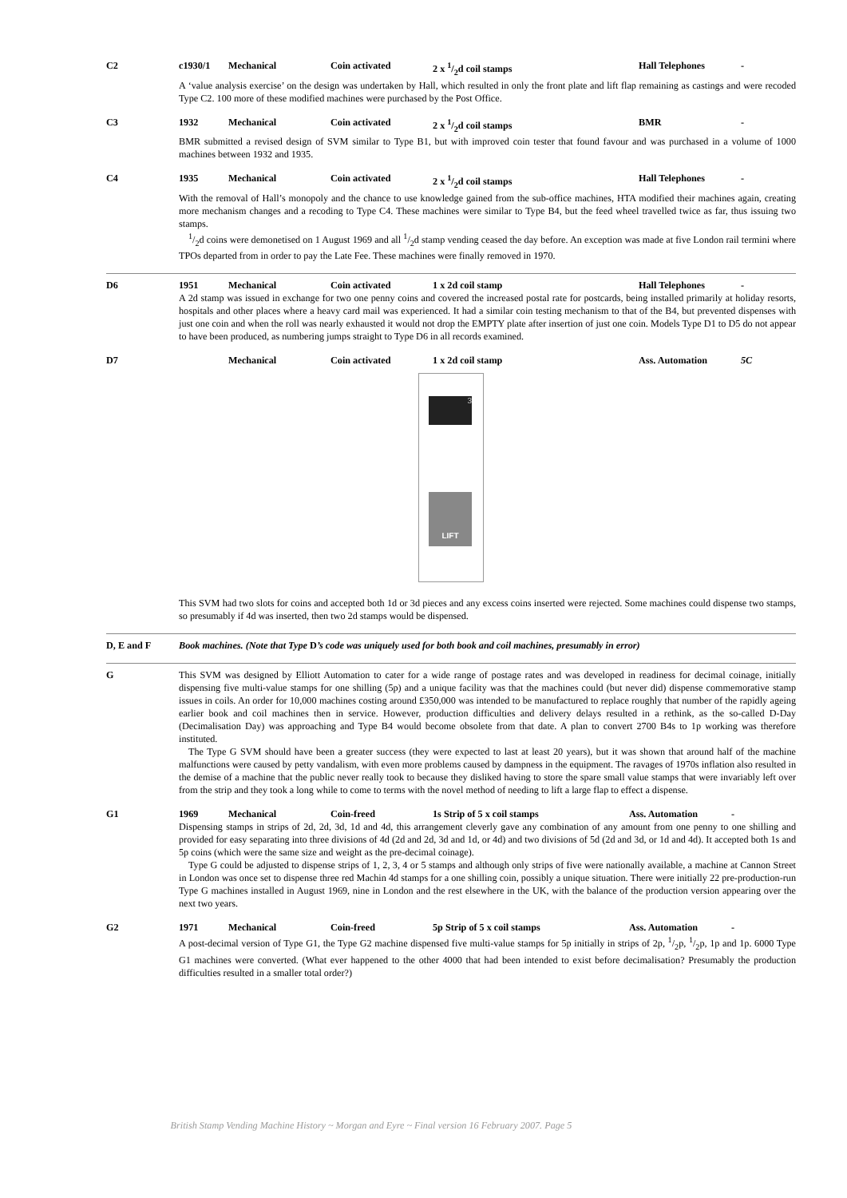C2 c1930/1 Mechanical Coin activated 2 x 1/2d coil stamps Hall Telephones -
A ‘value analysis exercise’ on the design was undertaken by Hall, which resulted in only the front plate and lift flap remaining as castings and were recoded Type C2. 100 more of these modified machines were purchased by the Post Office.
C3 1932 Mechanical Coin activated 2 x 1/2d coil stamps BMR -
BMR submitted a revised design of SVM similar to Type B1, but with improved coin tester that found favour and was purchased in a volume of 1000 machines between 1932 and 1935.
C4 1935 Mechanical Coin activated 2 x 1/2d coil stamps Hall Telephones -
With the removal of Hall’s monopoly and the chance to use knowledge gained from the sub-office machines, HTA modified their machines again, creating more mechanism changes and a recoding to Type C4. These machines were similar to Type B4, but the feed wheel travelled twice as far, thus issuing two stamps.
1/2d coins were demonetised on 1 August 1969 and all 1/2d stamp vending ceased the day before. An exception was made at five London rail termini where TPOs departed from in order to pay the Late Fee. These machines were finally removed in 1970.
D6 1951 Mechanical Coin activated 1 x 2d coil stamp Hall Telephones -
A 2d stamp was issued in exchange for two one penny coins and covered the increased postal rate for postcards, being installed primarily at holiday resorts, hospitals and other places where a heavy card mail was experienced. It had a similar coin testing mechanism to that of the B4, but prevented dispenses with just one coin and when the roll was nearly exhausted it would not drop the EMPTY plate after insertion of just one coin. Models Type D1 to D5 do not appear to have been produced, as numbering jumps straight to Type D6 in all records examined.
D7 Mechanical Coin activated 1 x 2d coil stamp Ass. Automation 5C
3
LIFT
This SVM had two slots for coins and accepted both 1d or 3d pieces and any excess coins inserted were rejected. Some machines could dispense two stamps, so presumably if 4d was inserted, then two 2d stamps would be dispensed.
D, E and F Book machines. (Note that Type D’s code was uniquely used for both book and coil machines, presumably in error)
G This SVM was designed by Elliott Automation to cater for a wide range of postage rates and was developed in readiness for decimal coinage, initially dispensing five multi-value stamps for one shilling (5p) and a unique facility was that the machines could (but never did) dispense commemorative stamp issues in coils. An order for 10,000 machines costing around £350,000 was intended to be manufactured to replace roughly that number of the rapidly ageing earlier book and coil machines then in service. However, production difficulties and delivery delays resulted in a rethink, as the so-called D-Day (Decimalisation Day) was approaching and Type B4 would become obsolete from that date. A plan to convert 2700 B4s to 1p working was therefore instituted.
The Type G SVM should have been a greater success (they were expected to last at least 20 years), but it was shown that around half of the machine malfunctions were caused by petty vandalism, with even more problems caused by dampness in the equipment. The ravages of 1970s inflation also resulted in the demise of a machine that the public never really took to because they disliked having to store the spare small value stamps that were invariably left over from the strip and they took a long while to come to terms with the novel method of needing to lift a large flap to effect a dispense.
G1 1969 Mechanical Coin-freed 1s Strip of 5 x coil stamps Ass. Automation -
Dispensing stamps in strips of 2d, 2d, 3d, 1d and 4d, this arrangement cleverly gave any combination of any amount from one penny to one shilling and provided for easy separating into three divisions of 4d (2d and 2d, 3d and 1d, or 4d) and two divisions of 5d (2d and 3d, or 1d and 4d). It accepted both 1s and 5p coins (which were the same size and weight as the pre-decimal coinage).
Type G could be adjusted to dispense strips of 1, 2, 3, 4 or 5 stamps and although only strips of five were nationally available, a machine at Cannon Street in London was once set to dispense three red Machin 4d stamps for a one shilling coin, possibly a unique situation. There were initially 22 pre-production-run Type G machines installed in August 1969, nine in London and the rest elsewhere in the UK, with the balance of the production version appearing over the next two years.
G2 1971 Mechanical Coin-freed 5p Strip of 5 x coil stamps Ass. Automation -
A post-decimal version of Type G1, the Type G2 machine dispensed five multi-value stamps for 5p initially in strips of 2p, 1/2p, 1/2p, 1p and 1p. 6000 Type G1 machines were converted. (What ever happened to the other 4000 that had been intended to exist before decimalisation? Presumably the production difficulties resulted in a smaller total order?)
British Stamp Vending Machine History ~ Morgan and Eyre ~ Final version 16 February 2007. Page 5